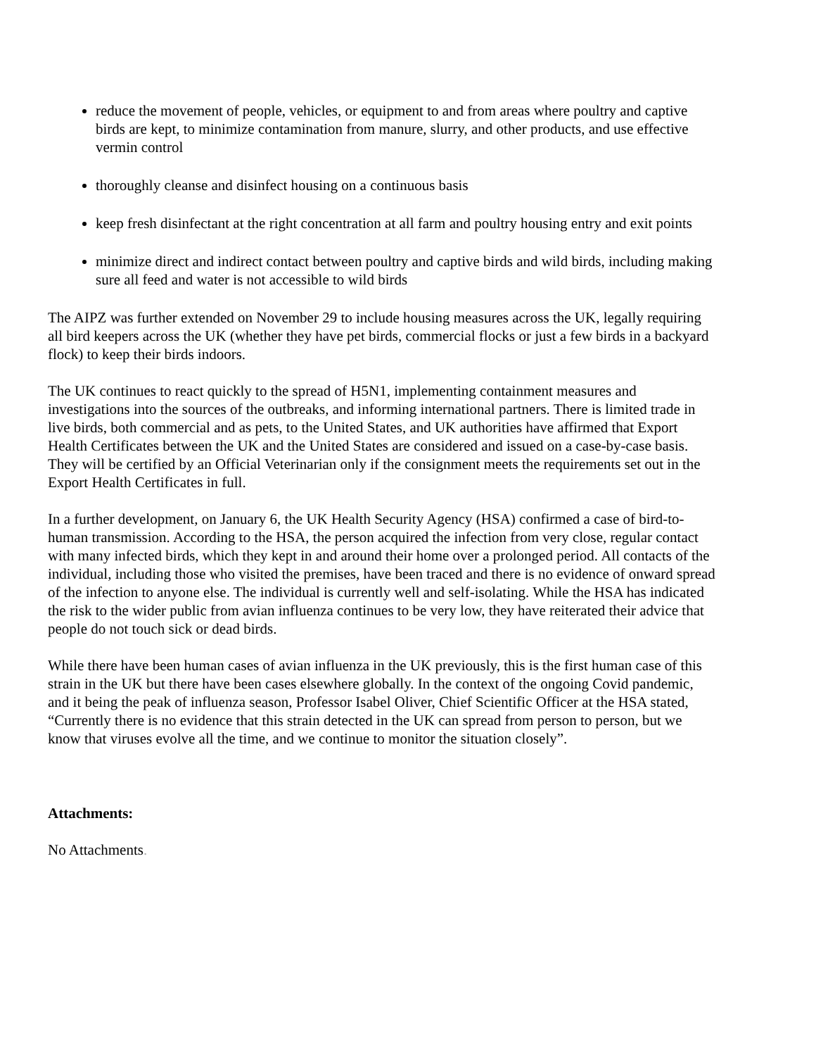reduce the movement of people, vehicles, or equipment to and from areas where poultry and captive birds are kept, to minimize contamination from manure, slurry, and other products, and use effective vermin control
thoroughly cleanse and disinfect housing on a continuous basis
keep fresh disinfectant at the right concentration at all farm and poultry housing entry and exit points
minimize direct and indirect contact between poultry and captive birds and wild birds, including making sure all feed and water is not accessible to wild birds
The AIPZ was further extended on November 29 to include housing measures across the UK, legally requiring all bird keepers across the UK (whether they have pet birds, commercial flocks or just a few birds in a backyard flock) to keep their birds indoors.
The UK continues to react quickly to the spread of H5N1, implementing containment measures and investigations into the sources of the outbreaks, and informing international partners. There is limited trade in live birds, both commercial and as pets, to the United States, and UK authorities have affirmed that Export Health Certificates between the UK and the United States are considered and issued on a case-by-case basis. They will be certified by an Official Veterinarian only if the consignment meets the requirements set out in the Export Health Certificates in full.
In a further development, on January 6, the UK Health Security Agency (HSA) confirmed a case of bird-to-human transmission. According to the HSA, the person acquired the infection from very close, regular contact with many infected birds, which they kept in and around their home over a prolonged period. All contacts of the individual, including those who visited the premises, have been traced and there is no evidence of onward spread of the infection to anyone else. The individual is currently well and self-isolating. While the HSA has indicated the risk to the wider public from avian influenza continues to be very low, they have reiterated their advice that people do not touch sick or dead birds.
While there have been human cases of avian influenza in the UK previously, this is the first human case of this strain in the UK but there have been cases elsewhere globally. In the context of the ongoing Covid pandemic, and it being the peak of influenza season, Professor Isabel Oliver, Chief Scientific Officer at the HSA stated, “Currently there is no evidence that this strain detected in the UK can spread from person to person, but we know that viruses evolve all the time, and we continue to monitor the situation closely”.
Attachments:
No Attachments.